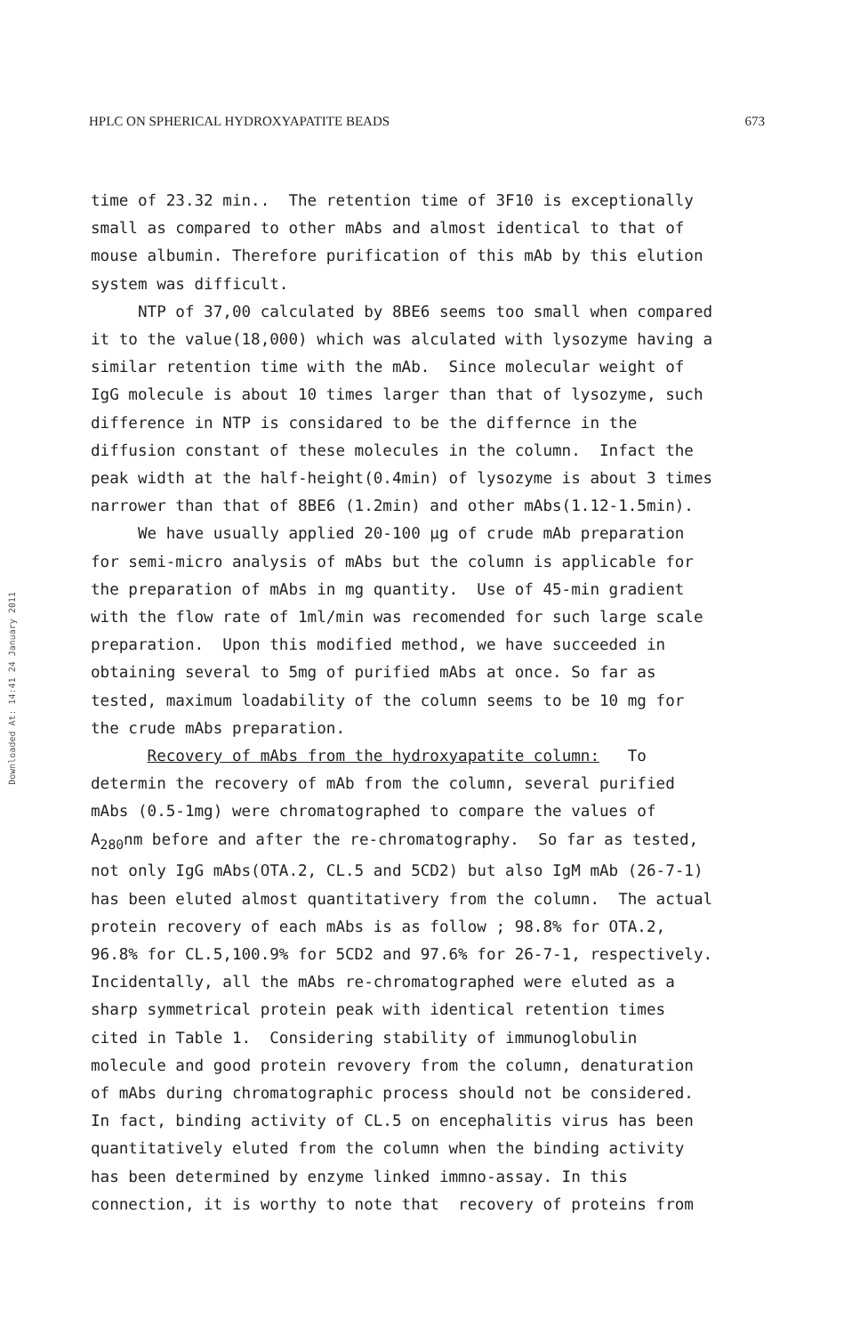HPLC ON SPHERICAL HYDROXYAPATITE BEADS 673
Downloaded At: 14:41 24 January 2011
time of 23.32 min.. The retention time of 3F10 is exceptionally small as compared to other mAbs and almost identical to that of mouse albumin. Therefore purification of this mAb by this elution system was difficult. NTP of 37,00 calculated by 8BE6 seems too small when compared it to the value(18,000) which was alculated with lysozyme having a similar retention time with the mAb. Since molecular weight of IgG molecule is about 10 times larger than that of lysozyme, such difference in NTP is considared to be the differnce in the diffusion constant of these molecules in the column. Infact the peak width at the half-height(0.4min) of lysozyme is about 3 times narrower than that of 8BE6 (1.2min) and other mAbs(1.12-1.5min). We have usually applied 20-100 μg of crude mAb preparation for semi-micro analysis of mAbs but the column is applicable for the preparation of mAbs in mg quantity. Use of 45-min gradient with the flow rate of 1ml/min was recomended for such large scale preparation. Upon this modified method, we have succeeded in obtaining several to 5mg of purified mAbs at once. So far as tested, maximum loadability of the column seems to be 10 mg for the crude mAbs preparation. Recovery of mAbs from the hydroxyapatite column: To determin the recovery of mAb from the column, several purified mAbs (0.5-1mg) were chromatographed to compare the values of A<sub>280</sub>nm before and after the re-chromatography. So far as tested, not only IgG mAbs(OTA.2, CL.5 and 5CD2) but also IgM mAb (26-7-1) has been eluted almost quantitativery from the column. The actual protein recovery of each mAbs is as follow ; 98.8% for OTA.2, 96.8% for CL.5,100.9% for 5CD2 and 97.6% for 26-7-1, respectively. Incidentally, all the mAbs re-chromatographed were eluted as a sharp symmetrical protein peak with identical retention times cited in Table 1. Considering stability of immunoglobulin molecule and good protein revovery from the column, denaturation of mAbs during chromatographic process should not be considered. In fact, binding activity of CL.5 on encephalitis virus has been quantitatively eluted from the column when the binding activity has been determined by enzyme linked immno-assay. In this connection, it is worthy to note that recovery of proteins from